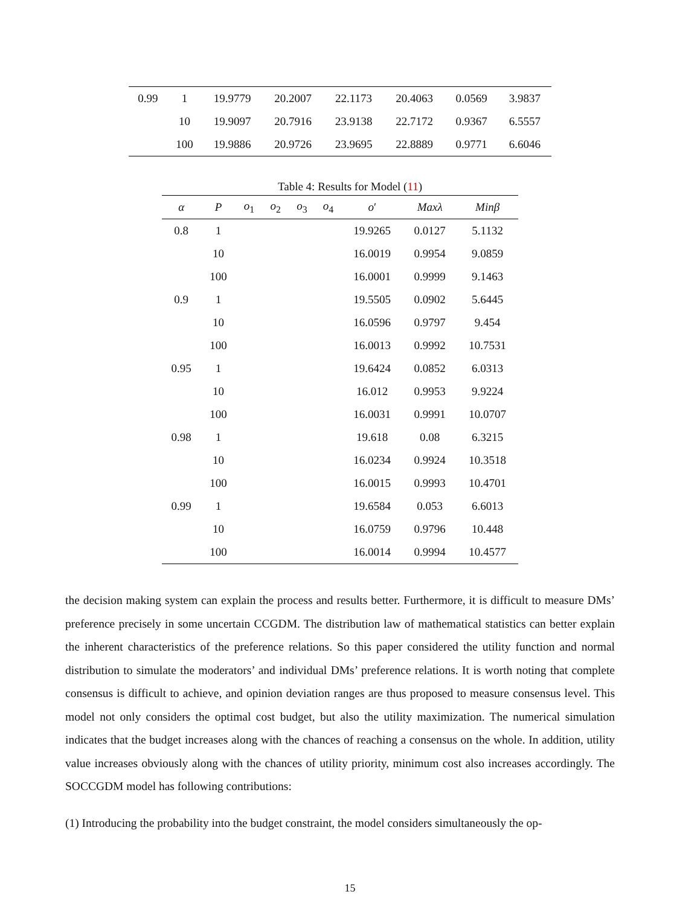| 0.99 | 1 | 19.9779 | 20.2007 | 22.1173 | 20.4063 | 0.0569 | 3.9837 |
| | 10 | 19.9097 | 20.7916 | 23.9138 | 22.7172 | 0.9367 | 6.5557 |
| | 100 | 19.9886 | 20.9726 | 23.9695 | 22.8889 | 0.9771 | 6.6046 |
Table 4: Results for Model (11)
| α | P | o<sub>1</sub> | o<sub>2</sub> | o<sub>3</sub> | o<sub>4</sub> | o ′ | Maxλ | Minβ |
| --- | --- | --- | --- | --- | --- | --- | --- | --- |
| 0.8 | 1 | | | | | 19.9265 | 0.0127 | 5.1132 |
| | 10 | | | | | 16.0019 | 0.9954 | 9.0859 |
| | 100 | | | | | 16.0001 | 0.9999 | 9.1463 |
| 0.9 | 1 | | | | | 19.5505 | 0.0902 | 5.6445 |
| | 10 | | | | | 16.0596 | 0.9797 | 9.454 |
| | 100 | | | | | 16.0013 | 0.9992 | 10.7531 |
| 0.95 | 1 | | | | | 19.6424 | 0.0852 | 6.0313 |
| | 10 | | | | | 16.012 | 0.9953 | 9.9224 |
| | 100 | | | | | 16.0031 | 0.9991 | 10.0707 |
| 0.98 | 1 | | | | | 19.618 | 0.08 | 6.3215 |
| | 10 | | | | | 16.0234 | 0.9924 | 10.3518 |
| | 100 | | | | | 16.0015 | 0.9993 | 10.4701 |
| 0.99 | 1 | | | | | 19.6584 | 0.053 | 6.6013 |
| | 10 | | | | | 16.0759 | 0.9796 | 10.448 |
| | 100 | | | | | 16.0014 | 0.9994 | 10.4577 |
the decision making system can explain the process and results better. Furthermore, it is difficult to measure DMs’ preference precisely in some uncertain CCGDM. The distribution law of mathematical statistics can better explain the inherent characteristics of the preference relations. So this paper considered the utility function and normal distribution to simulate the moderators’ and individual DMs’ preference relations. It is worth noting that complete consensus is difficult to achieve, and opinion deviation ranges are thus proposed to measure consensus level. This model not only considers the optimal cost budget, but also the utility maximization. The numerical simulation indicates that the budget increases along with the chances of reaching a consensus on the whole. In addition, utility value increases obviously along with the chances of utility priority, minimum cost also increases accordingly. The SOCCGDM model has following contributions:
(1) Introducing the probability into the budget constraint, the model considers simultaneously the op-
15